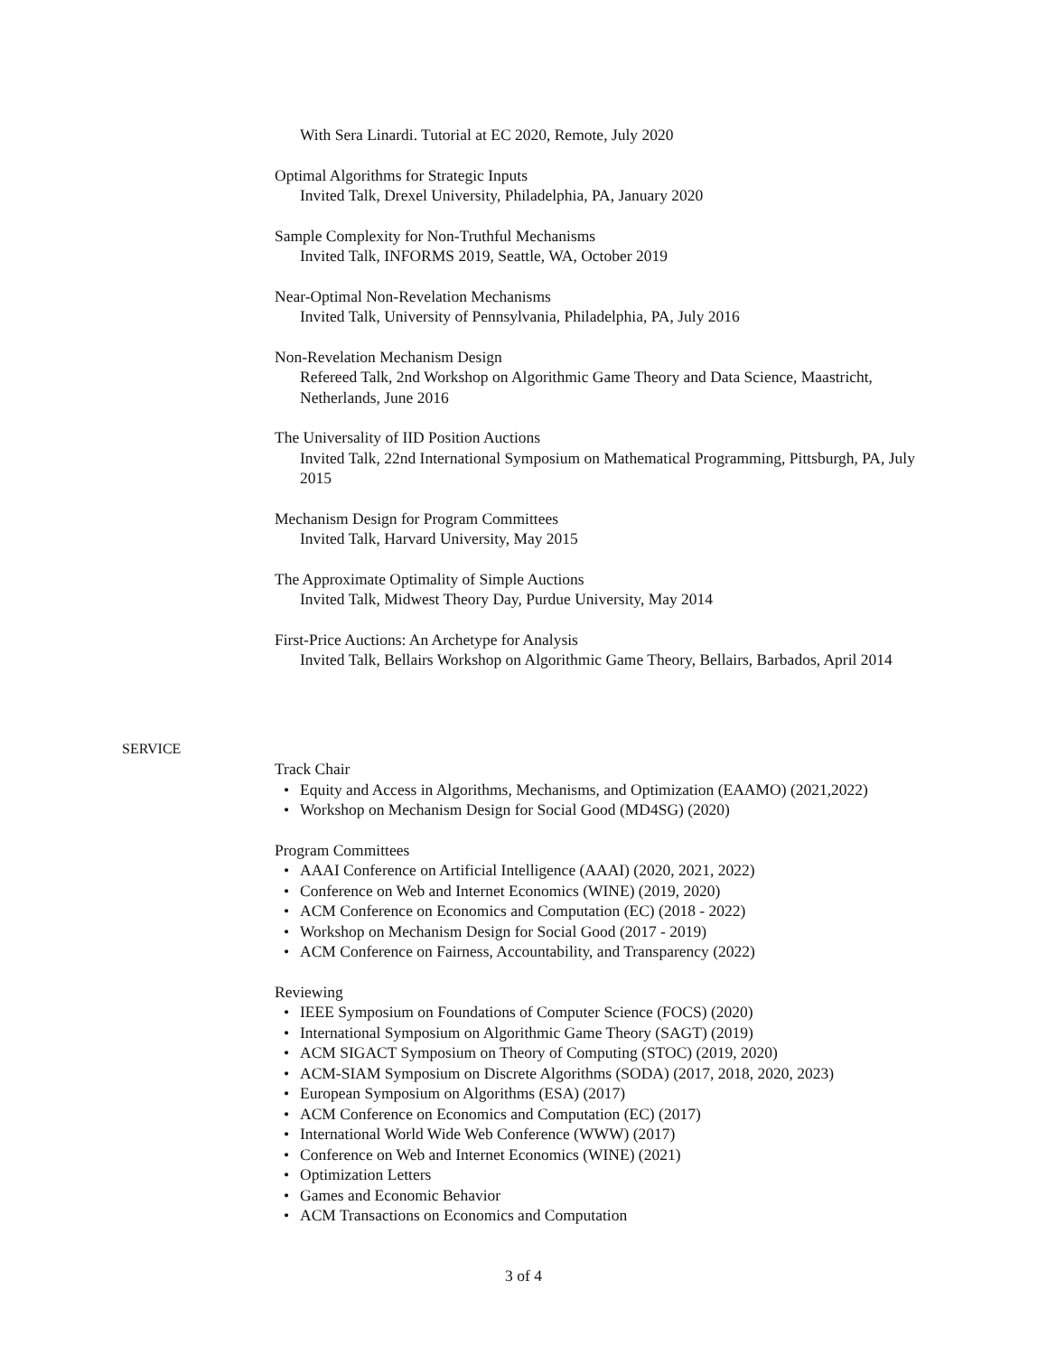With Sera Linardi. Tutorial at EC 2020, Remote, July 2020
Optimal Algorithms for Strategic Inputs
Invited Talk, Drexel University, Philadelphia, PA, January 2020
Sample Complexity for Non-Truthful Mechanisms
Invited Talk, INFORMS 2019, Seattle, WA, October 2019
Near-Optimal Non-Revelation Mechanisms
Invited Talk, University of Pennsylvania, Philadelphia, PA, July 2016
Non-Revelation Mechanism Design
Refereed Talk, 2nd Workshop on Algorithmic Game Theory and Data Science, Maastricht, Netherlands, June 2016
The Universality of IID Position Auctions
Invited Talk, 22nd International Symposium on Mathematical Programming, Pittsburgh, PA, July 2015
Mechanism Design for Program Committees
Invited Talk, Harvard University, May 2015
The Approximate Optimality of Simple Auctions
Invited Talk, Midwest Theory Day, Purdue University, May 2014
First-Price Auctions: An Archetype for Analysis
Invited Talk, Bellairs Workshop on Algorithmic Game Theory, Bellairs, Barbados, April 2014
SERVICE
Track Chair
• Equity and Access in Algorithms, Mechanisms, and Optimization (EAAMO) (2021,2022)
• Workshop on Mechanism Design for Social Good (MD4SG) (2020)
Program Committees
• AAAI Conference on Artificial Intelligence (AAAI) (2020, 2021, 2022)
• Conference on Web and Internet Economics (WINE) (2019, 2020)
• ACM Conference on Economics and Computation (EC) (2018 - 2022)
• Workshop on Mechanism Design for Social Good (2017 - 2019)
• ACM Conference on Fairness, Accountability, and Transparency (2022)
Reviewing
• IEEE Symposium on Foundations of Computer Science (FOCS) (2020)
• International Symposium on Algorithmic Game Theory (SAGT) (2019)
• ACM SIGACT Symposium on Theory of Computing (STOC) (2019, 2020)
• ACM-SIAM Symposium on Discrete Algorithms (SODA) (2017, 2018, 2020, 2023)
• European Symposium on Algorithms (ESA) (2017)
• ACM Conference on Economics and Computation (EC) (2017)
• International World Wide Web Conference (WWW) (2017)
• Conference on Web and Internet Economics (WINE) (2021)
• Optimization Letters
• Games and Economic Behavior
• ACM Transactions on Economics and Computation
3 of 4